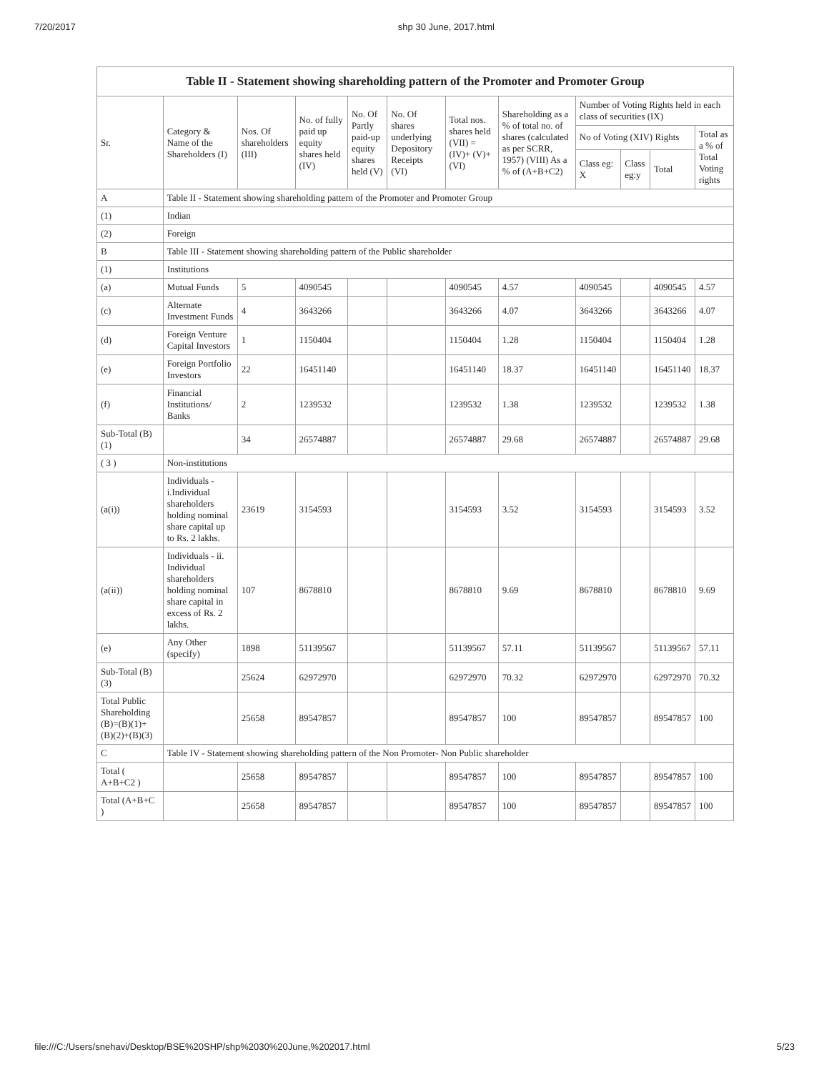7/20/2017 shp 30 June, 2017.html
| Table II - Statement showing shareholding pattern of the Promoter and Promoter Group | | | | | | | | | | | |
| Sr. | Category & Name of the Shareholders (I) | Nos. Of shareholders (III) | No. of fully paid up equity shares held (IV) | No. Of Partly paid-up equity shares held (V) | No. Of shares underlying Depository Receipts (VI) | Total nos. shares held (VII) = (IV)+ (V)+ (VI) | Shareholding as a % of total no. of shares (calculated as per SCRR, 1957) (VIII) As a % of (A+B+C2) | Number of Voting Rights held in each class of securities (IX) | | | |
| | | | | | | | | No of Voting (XIV) Rights | | | Total as a % of Total Voting rights |
| | | | | | | | | Class eg: X | Class eg:y | Total | |
| A | Table II - Statement showing shareholding pattern of the Promoter and Promoter Group | | | | | | | | | | |
| (1) | Indian | | | | | | | | | | |
| (2) | Foreign | | | | | | | | | | |
| B | Table III - Statement showing shareholding pattern of the Public shareholder | | | | | | | | | | |
| (1) | Institutions | | | | | | | | | | |
| (a) | Mutual Funds | 5 | 4090545 | | | 4090545 | 4.57 | 4090545 | | 4090545 | 4.57 |
| (c) | Alternate Investment Funds | 4 | 3643266 | | | 3643266 | 4.07 | 3643266 | | 3643266 | 4.07 |
| (d) | Foreign Venture Capital Investors | 1 | 1150404 | | | 1150404 | 1.28 | 1150404 | | 1150404 | 1.28 |
| (e) | Foreign Portfolio Investors | 22 | 16451140 | | | 16451140 | 18.37 | 16451140 | | 16451140 | 18.37 |
| (f) | Financial Institutions/ Banks | 2 | 1239532 | | | 1239532 | 1.38 | 1239532 | | 1239532 | 1.38 |
| Sub-Total (B)(1) | | 34 | 26574887 | | | 26574887 | 29.68 | 26574887 | | 26574887 | 29.68 |
| ( 3 ) | Non-institutions | | | | | | | | | | |
| (a(i)) | Individuals - i.Individual shareholders holding nominal share capital up to Rs. 2 lakhs. | 23619 | 3154593 | | | 3154593 | 3.52 | 3154593 | | 3154593 | 3.52 |
| (a(ii)) | Individuals - ii. Individual shareholders holding nominal share capital in excess of Rs. 2 lakhs. | 107 | 8678810 | | | 8678810 | 9.69 | 8678810 | | 8678810 | 9.69 |
| (e) | Any Other (specify) | 1898 | 51139567 | | | 51139567 | 57.11 | 51139567 | | 51139567 | 57.11 |
| Sub-Total (B)(3) | | 25624 | 62972970 | | | 62972970 | 70.32 | 62972970 | | 62972970 | 70.32 |
| Total Public Shareholding (B)=(B)(1)+(B)(2)+(B)(3) | | 25658 | 89547857 | | | 89547857 | 100 | 89547857 | | 89547857 | 100 |
| C | Table IV - Statement showing shareholding pattern of the Non Promoter- Non Public shareholder | | | | | | | | | | |
| Total ( A+B+C2 ) | | 25658 | 89547857 | | | 89547857 | 100 | 89547857 | | 89547857 | 100 |
| Total (A+B+C ) | | 25658 | 89547857 | | | 89547857 | 100 | 89547857 | | 89547857 | 100 |
file:///C:/Users/snehavi/Desktop/BSE%20SHP/shp%2030%20June,%202017.html 5/23